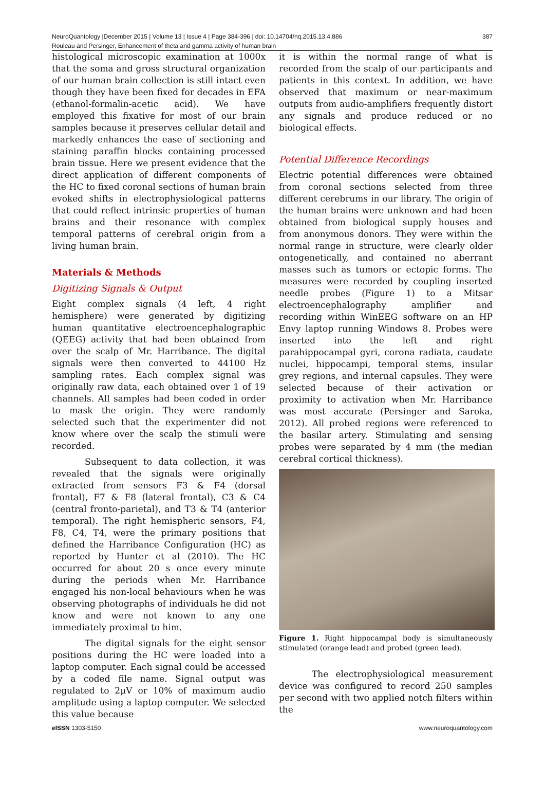NeuroQuantology |December 2015 | Volume 13 | Issue 4 | Page 384-396 | doi: 10.14704/nq.2015.13.4.886 387
Rouleau and Persinger, Enhancement of theta and gamma activity of human brain
histological microscopic examination at 1000x that the soma and gross structural organization of our human brain collection is still intact even though they have been fixed for decades in EFA (ethanol-formalin-acetic acid). We have employed this fixative for most of our brain samples because it preserves cellular detail and markedly enhances the ease of sectioning and staining paraffin blocks containing processed brain tissue. Here we present evidence that the direct application of different components of the HC to fixed coronal sections of human brain evoked shifts in electrophysiological patterns that could reflect intrinsic properties of human brains and their resonance with complex temporal patterns of cerebral origin from a living human brain.
Materials & Methods
Digitizing Signals & Output
Eight complex signals (4 left, 4 right hemisphere) were generated by digitizing human quantitative electroencephalographic (QEEG) activity that had been obtained from over the scalp of Mr. Harribance. The digital signals were then converted to 44100 Hz sampling rates. Each complex signal was originally raw data, each obtained over 1 of 19 channels. All samples had been coded in order to mask the origin. They were randomly selected such that the experimenter did not know where over the scalp the stimuli were recorded.
Subsequent to data collection, it was revealed that the signals were originally extracted from sensors F3 & F4 (dorsal frontal), F7 & F8 (lateral frontal), C3 & C4 (central fronto-parietal), and T3 & T4 (anterior temporal). The right hemispheric sensors, F4, F8, C4, T4, were the primary positions that defined the Harribance Configuration (HC) as reported by Hunter et al (2010). The HC occurred for about 20 s once every minute during the periods when Mr. Harribance engaged his non-local behaviours when he was observing photographs of individuals he did not know and were not known to any one immediately proximal to him.
The digital signals for the eight sensor positions during the HC were loaded into a laptop computer. Each signal could be accessed by a coded file name. Signal output was regulated to 2μV or 10% of maximum audio amplitude using a laptop computer. We selected this value because
it is within the normal range of what is recorded from the scalp of our participants and patients in this context. In addition, we have observed that maximum or near-maximum outputs from audio-amplifiers frequently distort any signals and produce reduced or no biological effects.
Potential Difference Recordings
Electric potential differences were obtained from coronal sections selected from three different cerebrums in our library. The origin of the human brains were unknown and had been obtained from biological supply houses and from anonymous donors. They were within the normal range in structure, were clearly older ontogenetically, and contained no aberrant masses such as tumors or ectopic forms. The measures were recorded by coupling inserted needle probes (Figure 1) to a Mitsar electroencephalography amplifier and recording within WinEEG software on an HP Envy laptop running Windows 8. Probes were inserted into the left and right parahippocampal gyri, corona radiata, caudate nuclei, hippocampi, temporal stems, insular grey regions, and internal capsules. They were selected because of their activation or proximity to activation when Mr. Harribance was most accurate (Persinger and Saroka, 2012). All probed regions were referenced to the basilar artery. Stimulating and sensing probes were separated by 4 mm (the median cerebral cortical thickness).
Figure 1. Right hippocampal body is simultaneously stimulated (orange lead) and probed (green lead).
The electrophysiological measurement device was configured to record 250 samples per second with two applied notch filters within the
e ISSN 1303-5150 www.neuroquantology.com